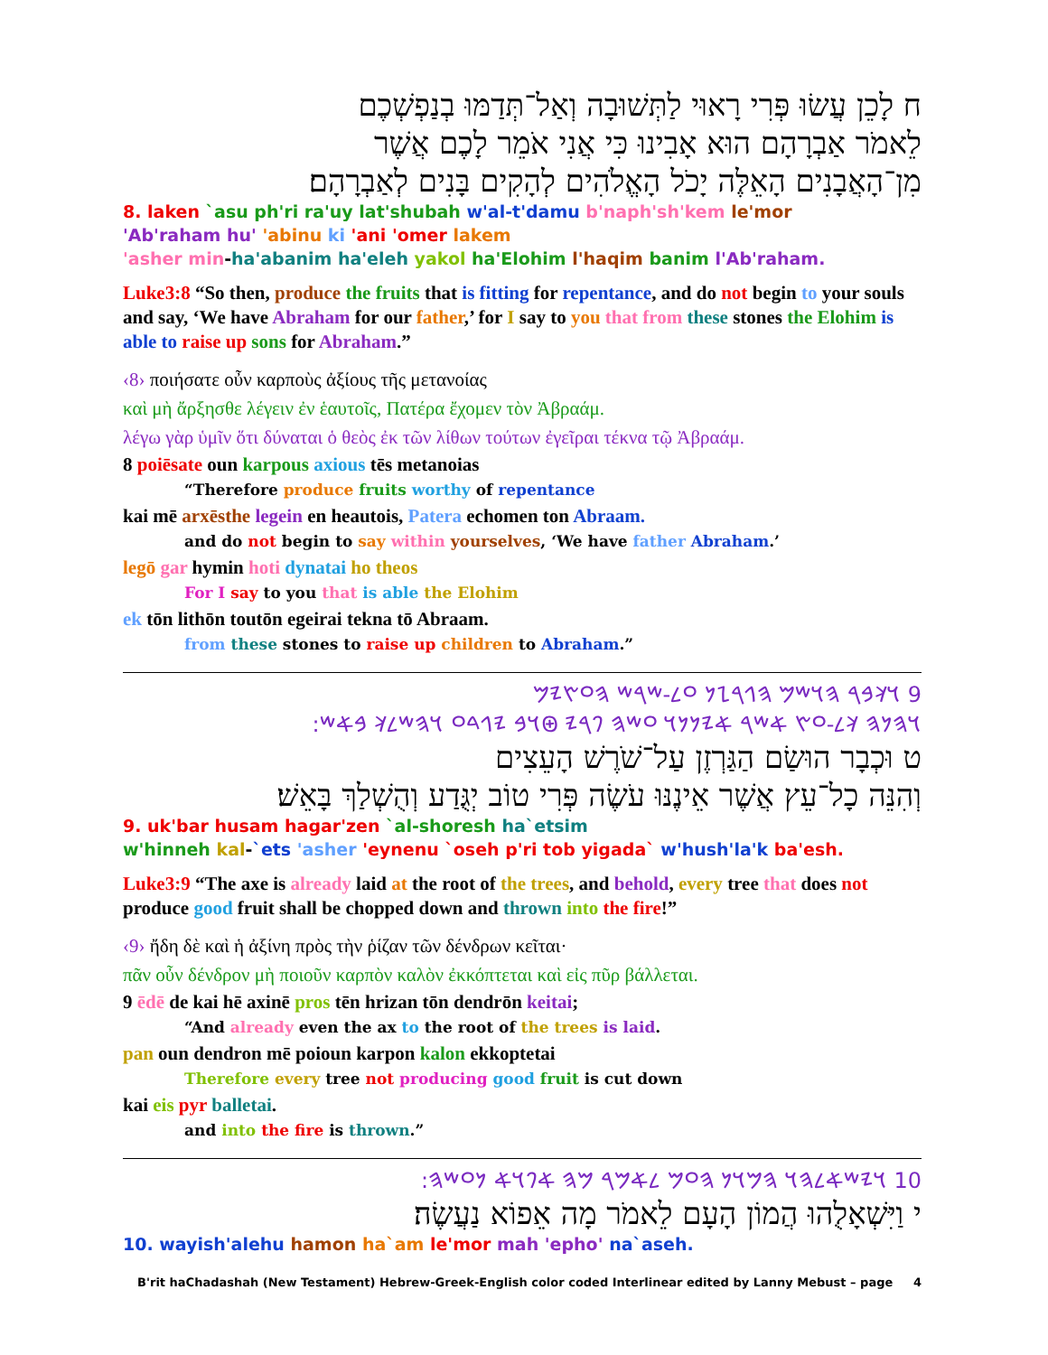ח לָכֵן עֲשׂוּ פְּרִי רָאוּי לַתְּשׁוּבָה וְאַל־תְּדַמּוּ בְנַפְשְׁכֶם
לֵאמֹר אַבְרָהָם הוּא אָבִינוּ כִּי אֲנִי אֹמֵר לָכֶם אֲשֶׁר
מִן־הָאֲבָנִים הָאֵלֶּה יָכֹל הָאֱלֹהִים לְהָקִים בָּנִים לְאַבְרָהָם׃
8. laken `asu ph'ri ra'uy lat'shubah w'al-t'damu b'naph'sh'kem le'mor
'Ab'raham hu' 'abinu ki 'ani 'omer lakem
'asher min-ha'abanim ha'eleh yakol ha'Elohim l'haqim banim l'Ab'raham.
Luke3:8 “So then, produce the fruits that is fitting for repentance, and do not begin to your souls and say, ‘We have Abraham for our father,’ for I say to you that from these stones the Elohim is able to raise up sons for Abraham.”
‹8› ποιήσατε οὖν καρποὺς ἀξίους τῆς μετανοίας
καὶ μὴ ἄρξησθε λέγειν ἐν ἑαυτοῖς, Πατέρα ἔχομεν τὸν Ἀβραάμ.
λέγω γὰρ ὑμῖν ὅτι δύναται ὁ θεὸς ἐκ τῶν λίθων τούτων ἐγεῖραι τέκνα τῷ Ἀβραάμ.
8 poiēsate oun karpous axious tēs metanoias
“Therefore produce fruits worthy of repentance
kai mē arxēsthe legein en heautois, Patera echomen ton Abraam.
and do not begin to say within yourselves, ‘We have father Abraham.’
legō gar hymin hoti dynatai ho theos
For I say to you that is able the Elohim
ek tōn lithōn toutōn egeirai tekna tō Abraam.
from these stones to raise up children to Abraham.”
9 𐤅𐤊𐤁𐤓 𐤄𐤅𐤔𐤌 𐤄𐤂𐤓𐤆𐤍 𐤏𐤋-𐤔𐤓𐤔 𐤄𐤏𐤑𐤉𐤌
𐤅𐤄𐤍𐤄 𐤊𐤋-𐤏𐤑 𐤀𐤔𐤓 𐤀𐤉𐤍𐤍𐤅 𐤏𐤔𐤄 𐤐𐤓𐤉 𐤈𐤅𐤁 𐤉𐤂𐤃𐤏 𐤅𐤄𐤔𐤋𐤊 𐤁𐤀𐤔:
ט וּכְבָר הוּשַׂם הַגַּרְזֶן עַל־שֹׁרֶשׁ הָעֵצִים
וְהִנֵּה כָל־עֵץ אֲשֶׁר אֵינֶנּוּ עֹשֶׂה פְּרִי טוֹב יְגֻּדַע וְהֻשְׁלַךְ בָּאֵשׁ׃
9. uk'bar husam hagar'zen `al-shoresh ha`etsim
w'hinneh kal-`ets 'asher 'eynenu `oseh p'ri tob yigada` w'hush'la'k ba'esh.
Luke3:9 “The axe is already laid at the root of the trees, and behold, every tree that does not produce good fruit shall be chopped down and thrown into the fire!”
‹9› ἤδη δὲ καὶ ἡ ἀξίνη πρὸς τὴν ῥίζαν τῶν δένδρων κεῖται·
πᾶν οὖν δένδρον μὴ ποιοῦν καρπὸν καλὸν ἐκκόπτεται καὶ εἰς πῦρ βάλλεται.
9 ēdē de kai hē axinē pros tēn hrizan tōn dendrōn keitai;
“And already even the ax to the root of the trees is laid.
pan oun dendron mē poioun karpon kalon ekkoptetai
Therefore every tree not producing good fruit is cut down
kai eis pyr balletai.
and into the fire is thrown.”
10 𐤅𐤉𐤔𐤀𐤋𐤄𐤅 𐤄𐤌𐤅𐤍 𐤄𐤏𐤌 𐤋𐤀𐤌𐤓 𐤌𐤄 𐤀𐤐𐤅𐤀 𐤍𐤏𐤔𐤄:
י וַיִּשְׁאָלֻהוּ הֲמוֹן הָעָם לֵאמֹר מָה אֵפוֹא נַעֲשֶׂה׃
10. wayish'alehu hamon ha`am le'mor mah 'epho' na`aseh.
B'rit haChadashah (New Testament) Hebrew-Greek-English color coded Interlinear edited by Lanny Mebust – page 4